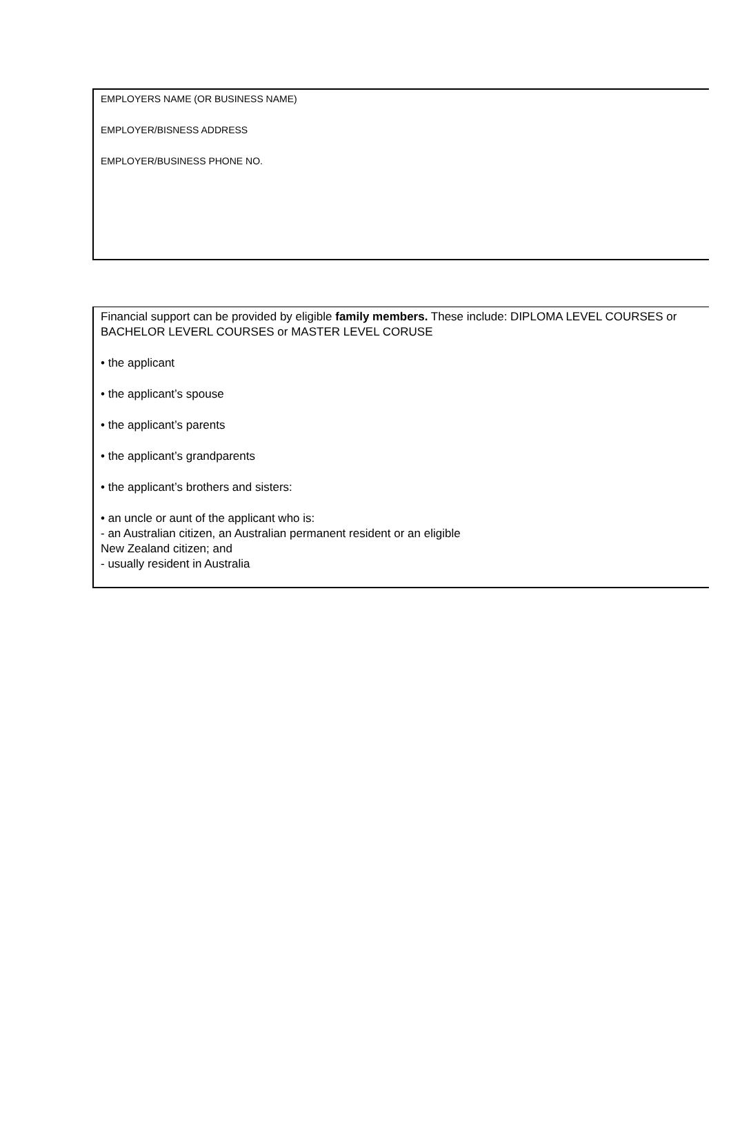EMPLOYERS NAME (OR BUSINESS NAME)
EMPLOYER/BISNESS ADDRESS
EMPLOYER/BUSINESS PHONE NO.
Financial support can be provided by eligible family members. These include: DIPLOMA LEVEL COURSES or BACHELOR LEVERL COURSES or MASTER LEVEL CORUSE
• the applicant
• the applicant’s spouse
• the applicant’s parents
• the applicant’s grandparents
• the applicant’s brothers and sisters:
• an uncle or aunt of the applicant who is:
- an Australian citizen, an Australian permanent resident or an eligible
New Zealand citizen; and
- usually resident in Australia